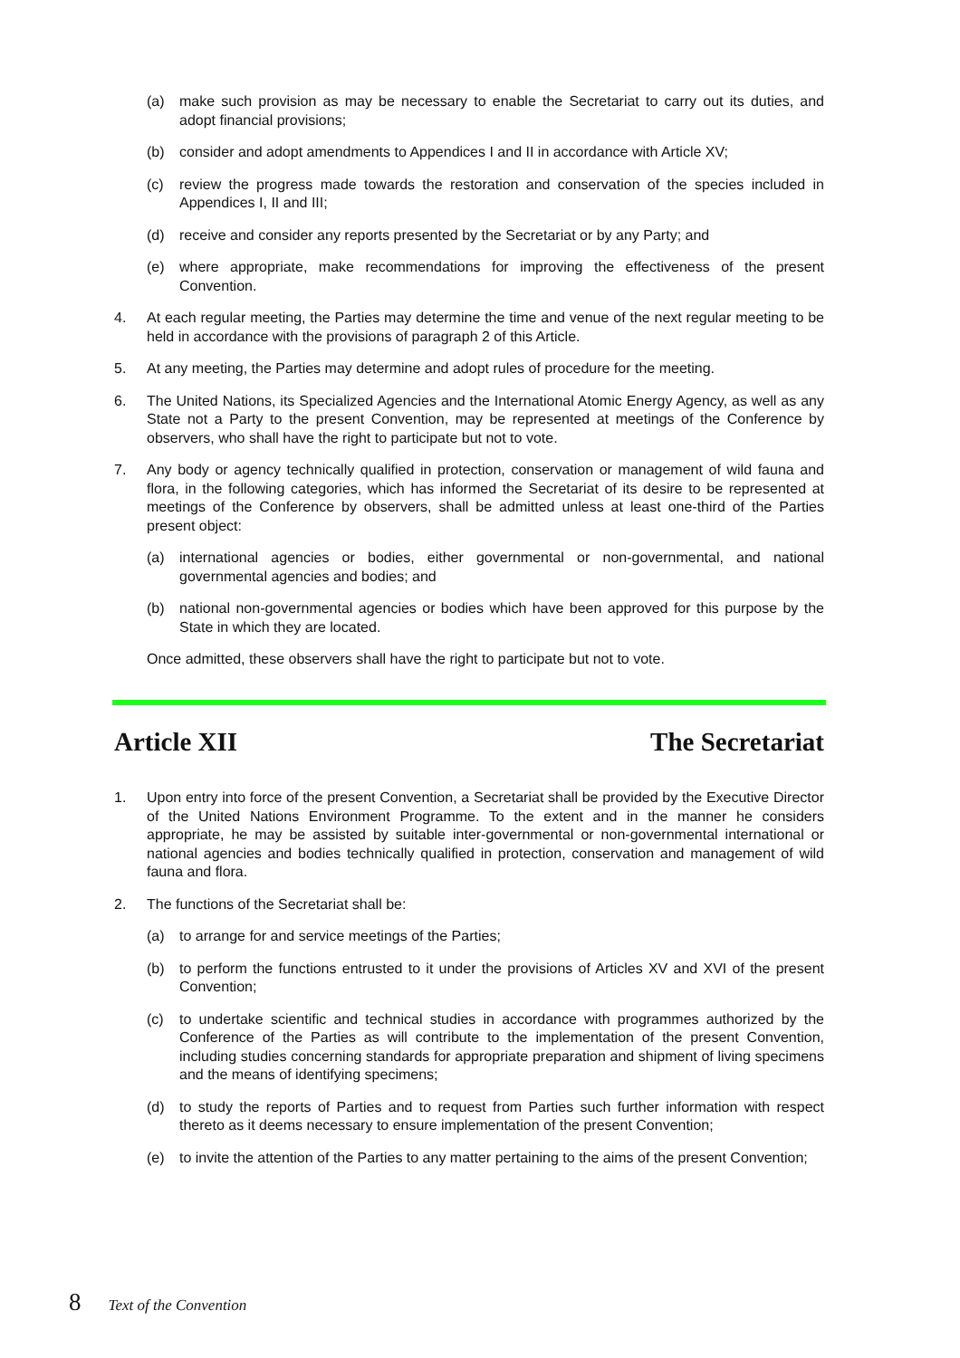(a) make such provision as may be necessary to enable the Secretariat to carry out its duties, and adopt financial provisions;
(b) consider and adopt amendments to Appendices I and II in accordance with Article XV;
(c) review the progress made towards the restoration and conservation of the species included in Appendices I, II and III;
(d) receive and consider any reports presented by the Secretariat or by any Party; and
(e) where appropriate, make recommendations for improving the effectiveness of the present Convention.
4. At each regular meeting, the Parties may determine the time and venue of the next regular meeting to be held in accordance with the provisions of paragraph 2 of this Article.
5. At any meeting, the Parties may determine and adopt rules of procedure for the meeting.
6. The United Nations, its Specialized Agencies and the International Atomic Energy Agency, as well as any State not a Party to the present Convention, may be represented at meetings of the Conference by observers, who shall have the right to participate but not to vote.
7. Any body or agency technically qualified in protection, conservation or management of wild fauna and flora, in the following categories, which has informed the Secretariat of its desire to be represented at meetings of the Conference by observers, shall be admitted unless at least one-third of the Parties present object:
(a) international agencies or bodies, either governmental or non-governmental, and national governmental agencies and bodies; and
(b) national non-governmental agencies or bodies which have been approved for this purpose by the State in which they are located.
Once admitted, these observers shall have the right to participate but not to vote.
Article XII The Secretariat
1. Upon entry into force of the present Convention, a Secretariat shall be provided by the Executive Director of the United Nations Environment Programme. To the extent and in the manner he considers appropriate, he may be assisted by suitable inter-governmental or non-governmental international or national agencies and bodies technically qualified in protection, conservation and management of wild fauna and flora.
2. The functions of the Secretariat shall be:
(a) to arrange for and service meetings of the Parties;
(b) to perform the functions entrusted to it under the provisions of Articles XV and XVI of the present Convention;
(c) to undertake scientific and technical studies in accordance with programmes authorized by the Conference of the Parties as will contribute to the implementation of the present Convention, including studies concerning standards for appropriate preparation and shipment of living specimens and the means of identifying specimens;
(d) to study the reports of Parties and to request from Parties such further information with respect thereto as it deems necessary to ensure implementation of the present Convention;
(e) to invite the attention of the Parties to any matter pertaining to the aims of the present Convention;
8 Text of the Convention